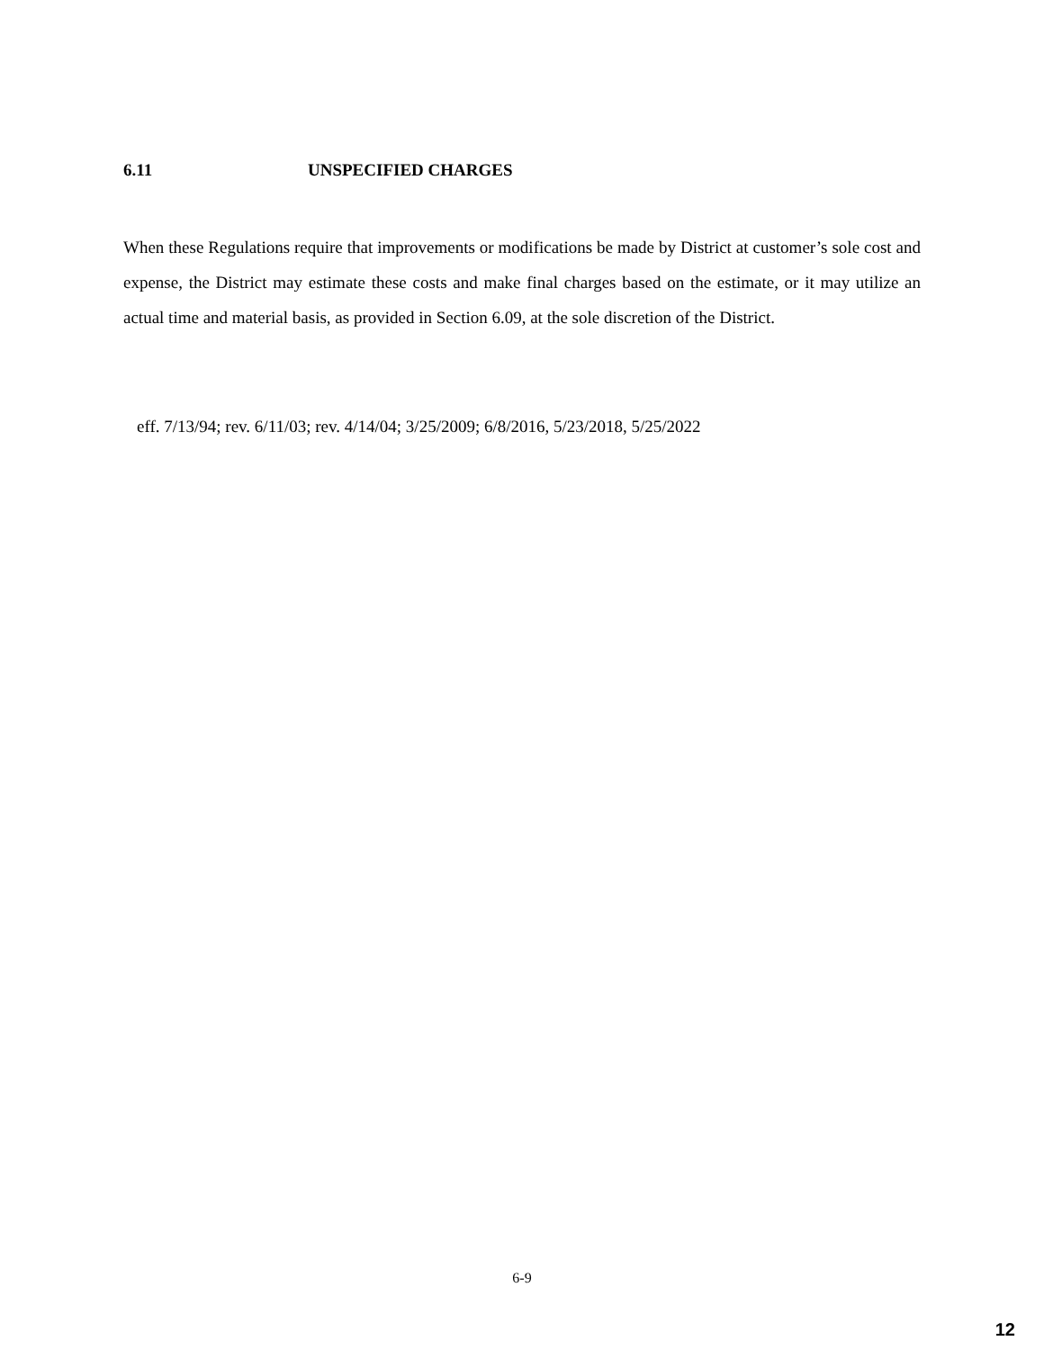6.11 UNSPECIFIED CHARGES
When these Regulations require that improvements or modifications be made by District at customer’s sole cost and expense, the District may estimate these costs and make final charges based on the estimate, or it may utilize an actual time and material basis, as provided in Section 6.09, at the sole discretion of the District.
eff. 7/13/94; rev. 6/11/03; rev. 4/14/04; 3/25/2009; 6/8/2016, 5/23/2018, 5/25/2022
6-9
12